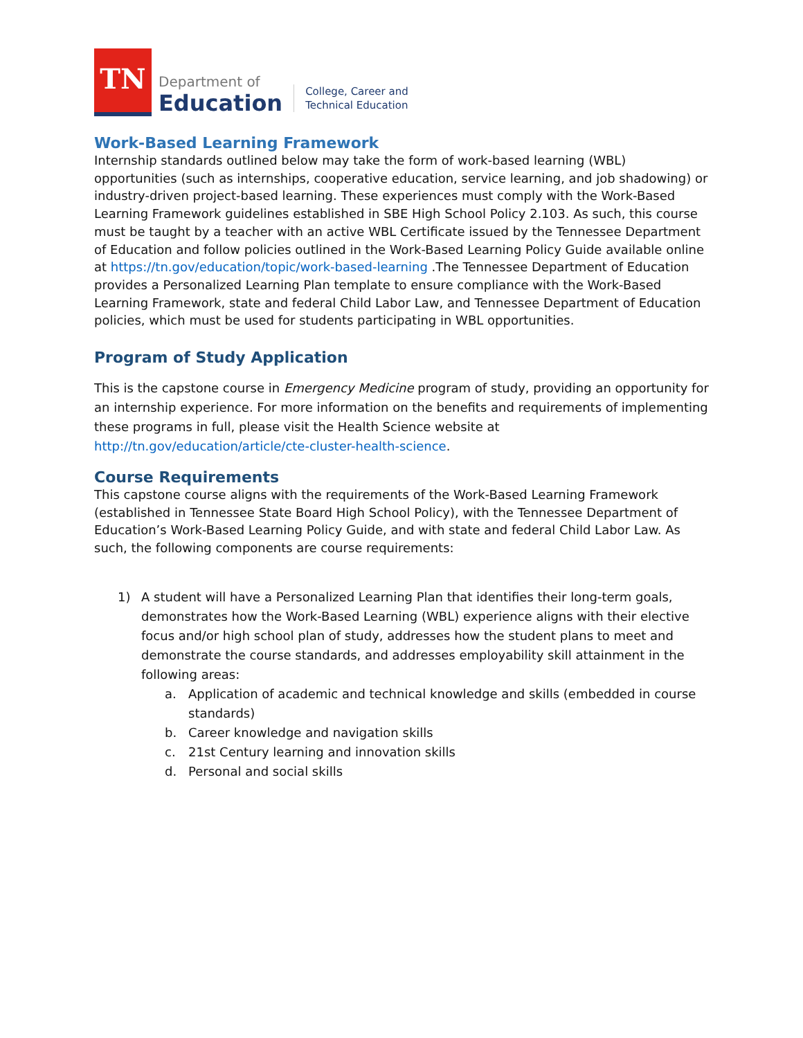TN
Department of
Education
College, Career and
Technical Education
Work-Based Learning Framework
Internship standards outlined below may take the form of work-based learning (WBL) opportunities (such as internships, cooperative education, service learning, and job shadowing) or industry-driven project-based learning. These experiences must comply with the Work-Based Learning Framework guidelines established in SBE High School Policy 2.103. As such, this course must be taught by a teacher with an active WBL Certificate issued by the Tennessee Department of Education and follow policies outlined in the Work-Based Learning Policy Guide available online at https://tn.gov/education/topic/work-based-learning .The Tennessee Department of Education provides a Personalized Learning Plan template to ensure compliance with the Work-Based Learning Framework, state and federal Child Labor Law, and Tennessee Department of Education policies, which must be used for students participating in WBL opportunities.
Program of Study Application
This is the capstone course in Emergency Medicine program of study, providing an opportunity for an internship experience. For more information on the benefits and requirements of implementing these programs in full, please visit the Health Science website at http://tn.gov/education/article/cte-cluster-health-science.
Course Requirements
This capstone course aligns with the requirements of the Work-Based Learning Framework (established in Tennessee State Board High School Policy), with the Tennessee Department of Education’s Work-Based Learning Policy Guide, and with state and federal Child Labor Law. As such, the following components are course requirements:
1) A student will have a Personalized Learning Plan that identifies their long-term goals, demonstrates how the Work-Based Learning (WBL) experience aligns with their elective focus and/or high school plan of study, addresses how the student plans to meet and demonstrate the course standards, and addresses employability skill attainment in the following areas:
a. Application of academic and technical knowledge and skills (embedded in course standards)
b. Career knowledge and navigation skills
c. 21st Century learning and innovation skills
d. Personal and social skills